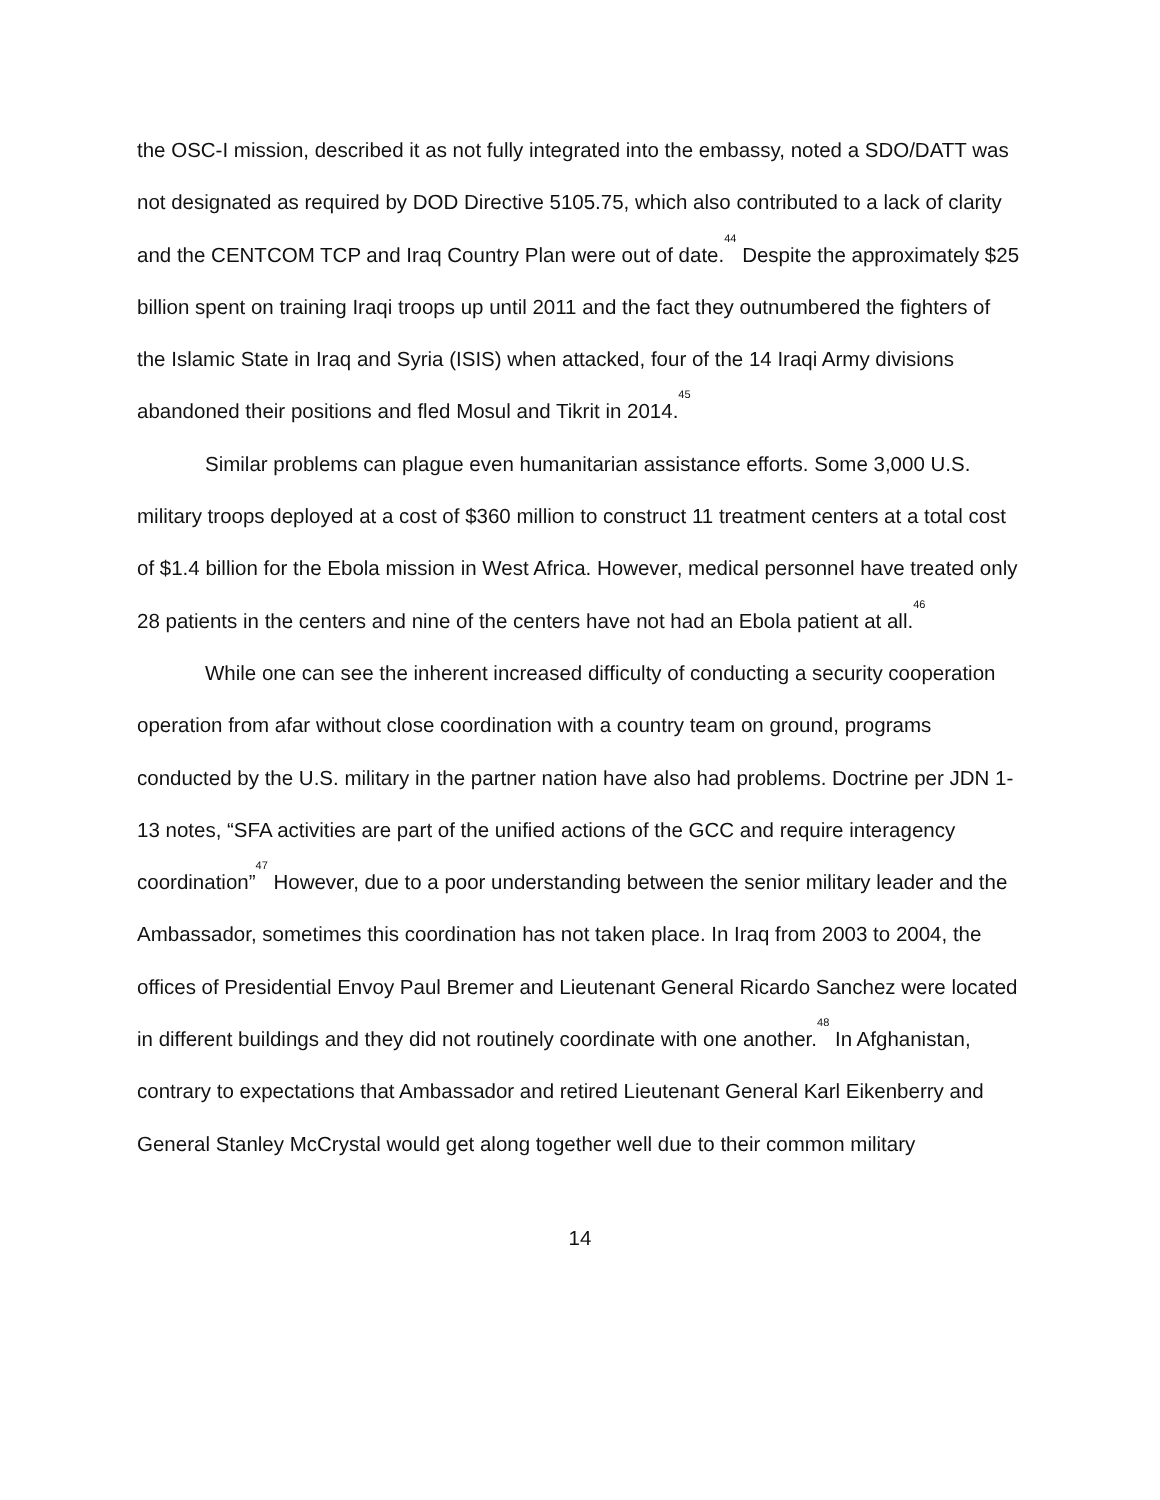the OSC-I mission, described it as not fully integrated into the embassy, noted a SDO/DATT was not designated as required by DOD Directive 5105.75, which also contributed to a lack of clarity and the CENTCOM TCP and Iraq Country Plan were out of date.<sup>44</sup> Despite the approximately $25 billion spent on training Iraqi troops up until 2011 and the fact they outnumbered the fighters of the Islamic State in Iraq and Syria (ISIS) when attacked, four of the 14 Iraqi Army divisions abandoned their positions and fled Mosul and Tikrit in 2014.<sup>45</sup>
Similar problems can plague even humanitarian assistance efforts. Some 3,000 U.S. military troops deployed at a cost of $360 million to construct 11 treatment centers at a total cost of $1.4 billion for the Ebola mission in West Africa. However, medical personnel have treated only 28 patients in the centers and nine of the centers have not had an Ebola patient at all.<sup>46</sup>
While one can see the inherent increased difficulty of conducting a security cooperation operation from afar without close coordination with a country team on ground, programs conducted by the U.S. military in the partner nation have also had problems. Doctrine per JDN 1-13 notes, “SFA activities are part of the unified actions of the GCC and require interagency coordination”<sup>47</sup> However, due to a poor understanding between the senior military leader and the Ambassador, sometimes this coordination has not taken place. In Iraq from 2003 to 2004, the offices of Presidential Envoy Paul Bremer and Lieutenant General Ricardo Sanchez were located in different buildings and they did not routinely coordinate with one another.<sup>48</sup> In Afghanistan, contrary to expectations that Ambassador and retired Lieutenant General Karl Eikenberry and General Stanley McCrystal would get along together well due to their common military
14